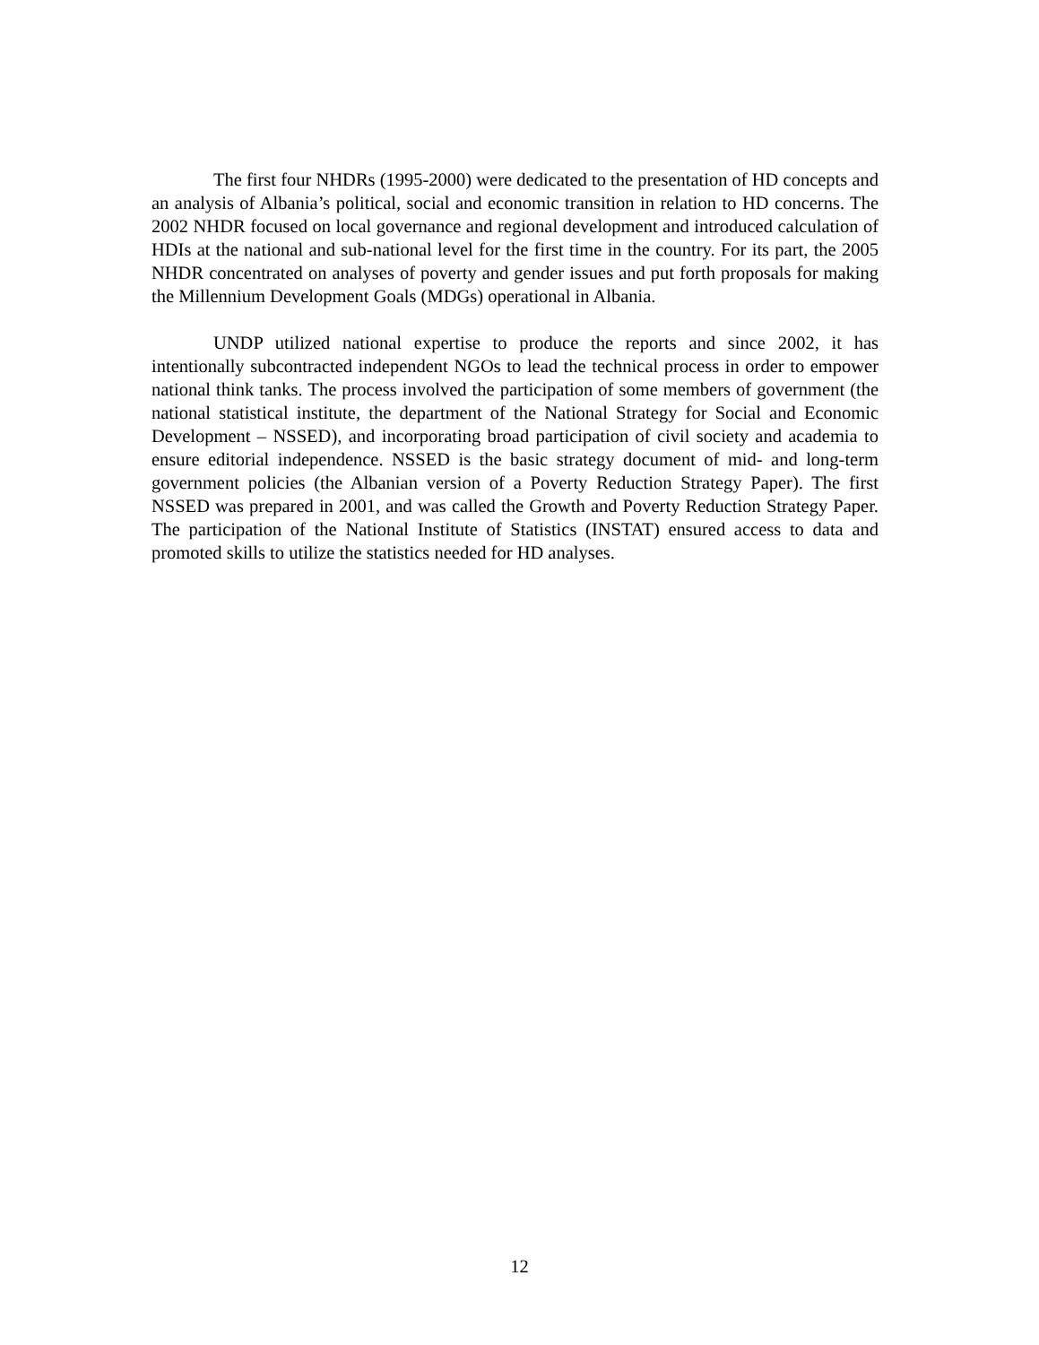The first four NHDRs (1995-2000) were dedicated to the presentation of HD concepts and an analysis of Albania’s political, social and economic transition in relation to HD concerns. The 2002 NHDR focused on local governance and regional development and introduced calculation of HDIs at the national and sub-national level for the first time in the country. For its part, the 2005 NHDR concentrated on analyses of poverty and gender issues and put forth proposals for making the Millennium Development Goals (MDGs) operational in Albania.
UNDP utilized national expertise to produce the reports and since 2002, it has intentionally subcontracted independent NGOs to lead the technical process in order to empower national think tanks. The process involved the participation of some members of government (the national statistical institute, the department of the National Strategy for Social and Economic Development – NSSED), and incorporating broad participation of civil society and academia to ensure editorial independence. NSSED is the basic strategy document of mid- and long-term government policies (the Albanian version of a Poverty Reduction Strategy Paper). The first NSSED was prepared in 2001, and was called the Growth and Poverty Reduction Strategy Paper. The participation of the National Institute of Statistics (INSTAT) ensured access to data and promoted skills to utilize the statistics needed for HD analyses.
12